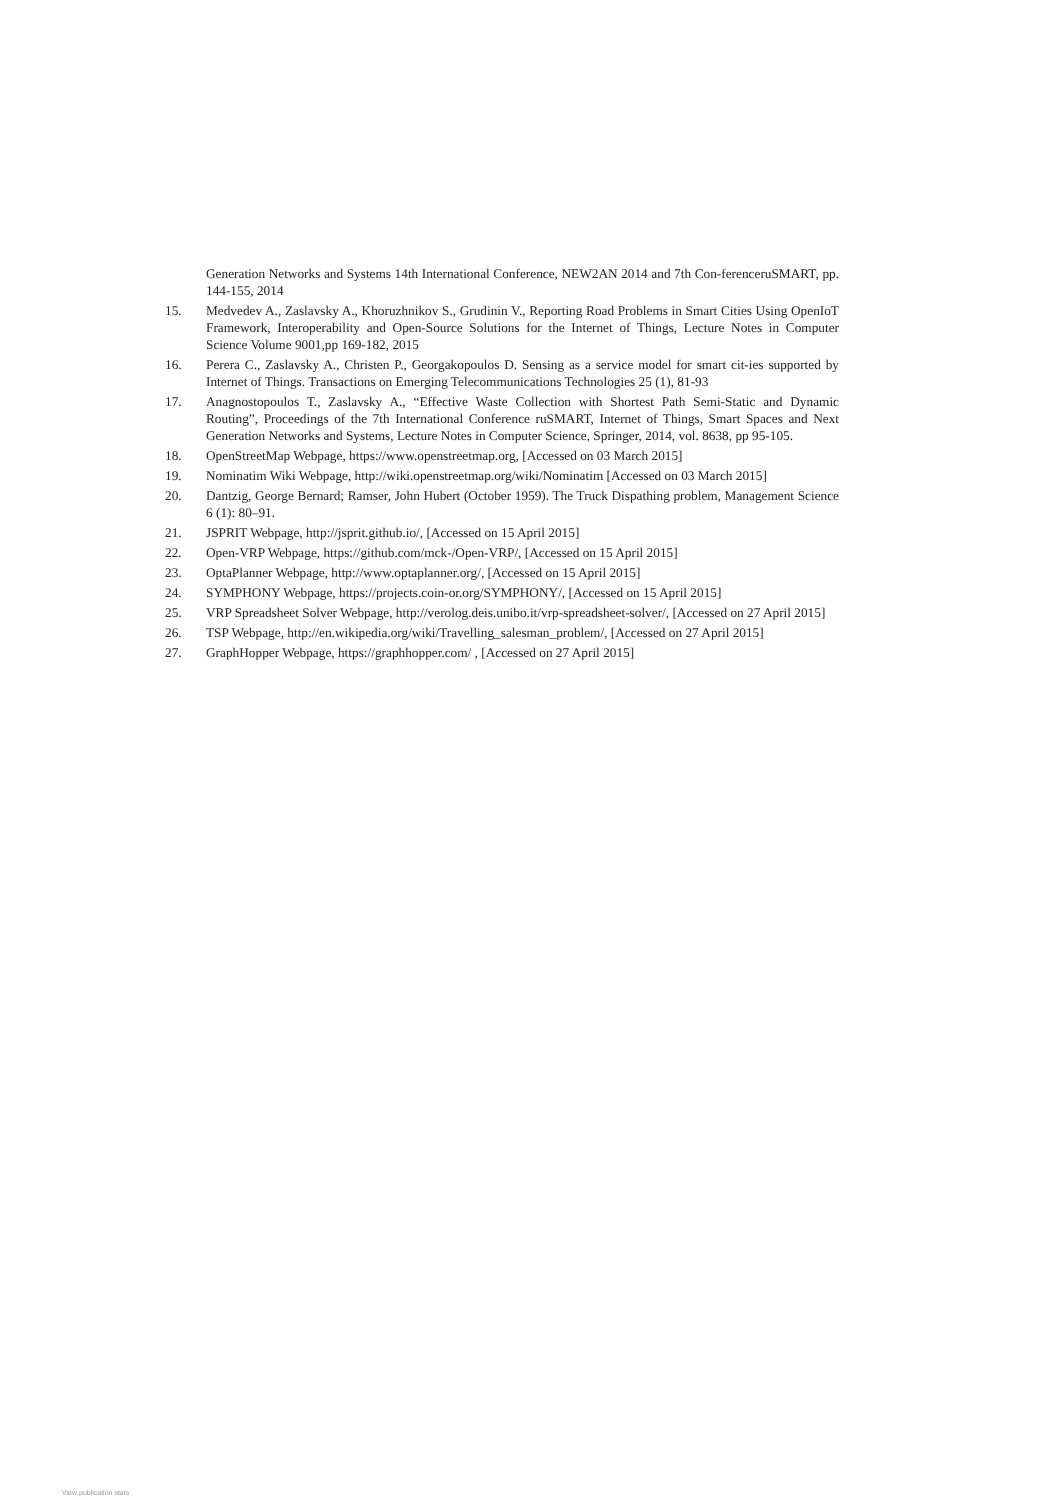Generation Networks and Systems 14th International Conference, NEW2AN 2014 and 7th Con-ferenceruSMART, pp. 144-155, 2014
15. Medvedev A., Zaslavsky A., Khoruzhnikov S., Grudinin V., Reporting Road Problems in Smart Cities Using OpenIoT Framework, Interoperability and Open-Source Solutions for the Internet of Things, Lecture Notes in Computer Science Volume 9001,pp 169-182, 2015
16. Perera C., Zaslavsky A., Christen P., Georgakopoulos D. Sensing as a service model for smart cit-ies supported by Internet of Things. Transactions on Emerging Telecommunications Technologies 25 (1), 81-93
17. Anagnostopoulos T., Zaslavsky A., “Effective Waste Collection with Shortest Path Semi-Static and Dynamic Routing”, Proceedings of the 7th International Conference ruSMART, Internet of Things, Smart Spaces and Next Generation Networks and Systems, Lecture Notes in Computer Science, Springer, 2014, vol. 8638, pp 95-105.
18. OpenStreetMap Webpage, https://www.openstreetmap.org, [Accessed on 03 March 2015]
19. Nominatim Wiki Webpage, http://wiki.openstreetmap.org/wiki/Nominatim [Accessed on 03 March 2015]
20. Dantzig, George Bernard; Ramser, John Hubert (October 1959). The Truck Dispathing problem, Management Science 6 (1): 80–91.
21. JSPRIT Webpage, http://jsprit.github.io/, [Accessed on 15 April 2015]
22. Open-VRP Webpage, https://github.com/mck-/Open-VRP/, [Accessed on 15 April 2015]
23. OptaPlanner Webpage, http://www.optaplanner.org/, [Accessed on 15 April 2015]
24. SYMPHONY Webpage, https://projects.coin-or.org/SYMPHONY/, [Accessed on 15 April 2015]
25. VRP Spreadsheet Solver Webpage, http://verolog.deis.unibo.it/vrp-spreadsheet-solver/, [Accessed on 27 April 2015]
26. TSP Webpage, http://en.wikipedia.org/wiki/Travelling_salesman_problem/, [Accessed on 27 April 2015]
27. GraphHopper Webpage, https://graphhopper.com/ , [Accessed on 27 April 2015]
View publication stats